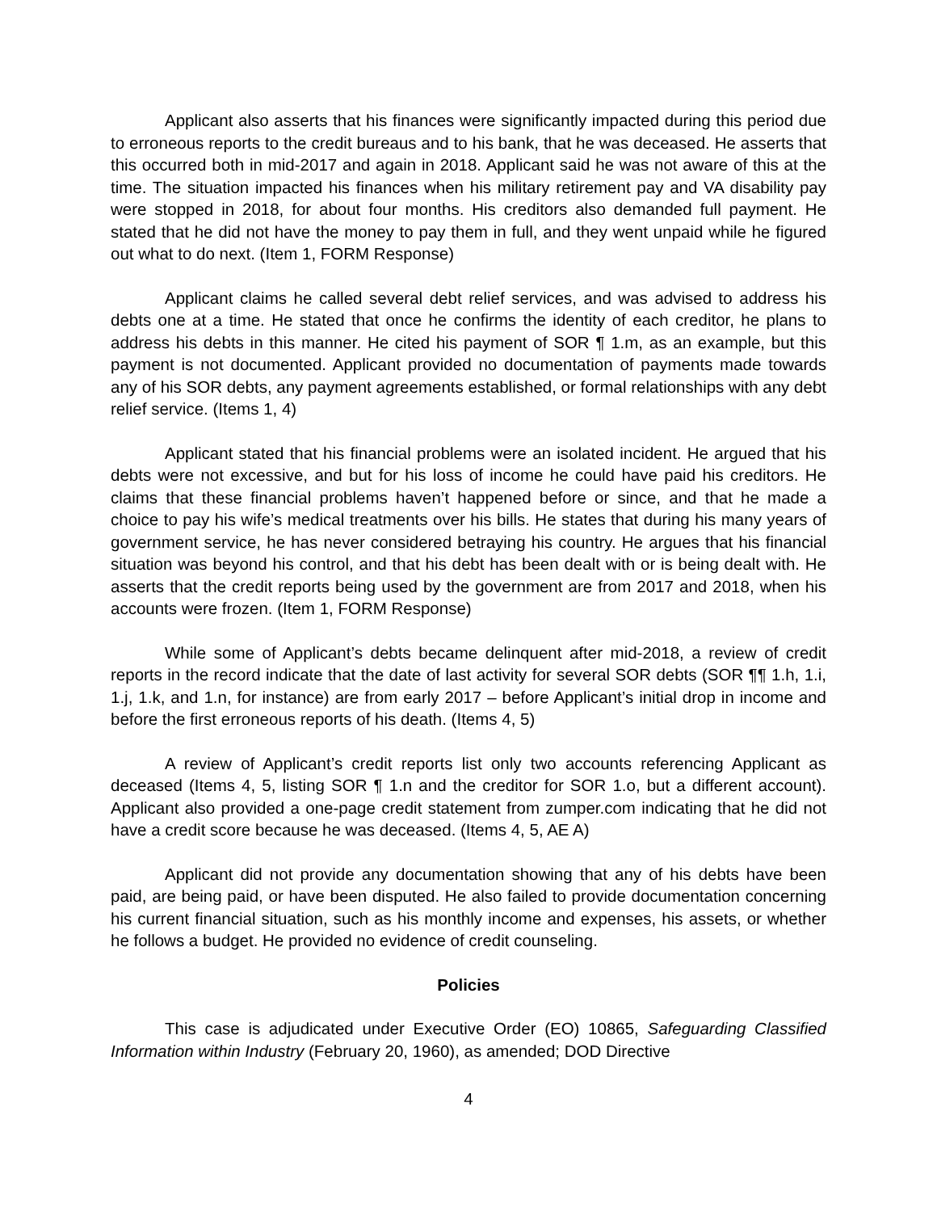Applicant also asserts that his finances were significantly impacted during this period due to erroneous reports to the credit bureaus and to his bank, that he was deceased. He asserts that this occurred both in mid-2017 and again in 2018. Applicant said he was not aware of this at the time. The situation impacted his finances when his military retirement pay and VA disability pay were stopped in 2018, for about four months. His creditors also demanded full payment. He stated that he did not have the money to pay them in full, and they went unpaid while he figured out what to do next. (Item 1, FORM Response)
Applicant claims he called several debt relief services, and was advised to address his debts one at a time. He stated that once he confirms the identity of each creditor, he plans to address his debts in this manner. He cited his payment of SOR ¶ 1.m, as an example, but this payment is not documented. Applicant provided no documentation of payments made towards any of his SOR debts, any payment agreements established, or formal relationships with any debt relief service. (Items 1, 4)
Applicant stated that his financial problems were an isolated incident. He argued that his debts were not excessive, and but for his loss of income he could have paid his creditors. He claims that these financial problems haven’t happened before or since, and that he made a choice to pay his wife’s medical treatments over his bills. He states that during his many years of government service, he has never considered betraying his country. He argues that his financial situation was beyond his control, and that his debt has been dealt with or is being dealt with. He asserts that the credit reports being used by the government are from 2017 and 2018, when his accounts were frozen. (Item 1, FORM Response)
While some of Applicant’s debts became delinquent after mid-2018, a review of credit reports in the record indicate that the date of last activity for several SOR debts (SOR ¶¶ 1.h, 1.i, 1.j, 1.k, and 1.n, for instance) are from early 2017 – before Applicant’s initial drop in income and before the first erroneous reports of his death. (Items 4, 5)
A review of Applicant’s credit reports list only two accounts referencing Applicant as deceased (Items 4, 5, listing SOR ¶ 1.n and the creditor for SOR 1.o, but a different account). Applicant also provided a one-page credit statement from zumper.com indicating that he did not have a credit score because he was deceased. (Items 4, 5, AE A)
Applicant did not provide any documentation showing that any of his debts have been paid, are being paid, or have been disputed. He also failed to provide documentation concerning his current financial situation, such as his monthly income and expenses, his assets, or whether he follows a budget. He provided no evidence of credit counseling.
Policies
This case is adjudicated under Executive Order (EO) 10865, Safeguarding Classified Information within Industry (February 20, 1960), as amended; DOD Directive
4